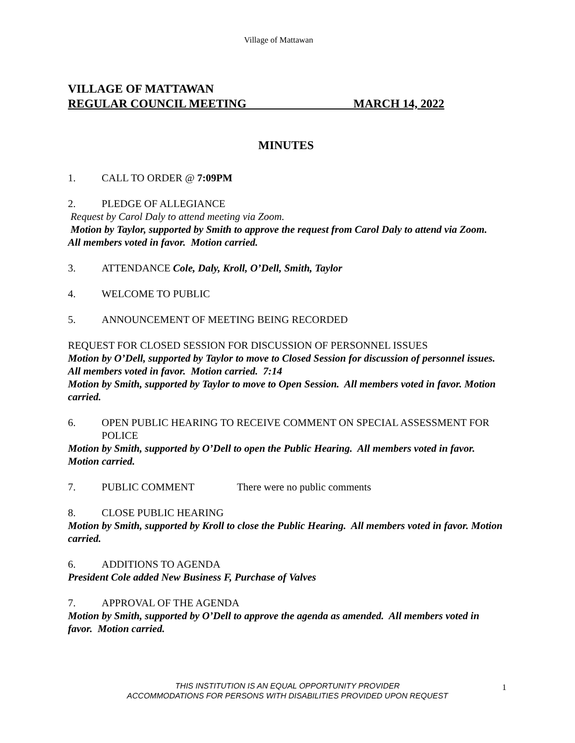Village of Mattawan
VILLAGE OF MATTAWAN
REGULAR COUNCIL MEETING MARCH 14, 2022
MINUTES
1. CALL TO ORDER @ 7:09PM
2. PLEDGE OF ALLEGIANCE
Request by Carol Daly to attend meeting via Zoom.
Motion by Taylor, supported by Smith to approve the request from Carol Daly to attend via Zoom. All members voted in favor. Motion carried.
3. ATTENDANCE Cole, Daly, Kroll, O’Dell, Smith, Taylor
4. WELCOME TO PUBLIC
5. ANNOUNCEMENT OF MEETING BEING RECORDED
REQUEST FOR CLOSED SESSION FOR DISCUSSION OF PERSONNEL ISSUES
Motion by O’Dell, supported by Taylor to move to Closed Session for discussion of personnel issues. All members voted in favor. Motion carried. 7:14
Motion by Smith, supported by Taylor to move to Open Session. All members voted in favor. Motion carried.
6. OPEN PUBLIC HEARING TO RECEIVE COMMENT ON SPECIAL ASSESSMENT FOR POLICE
Motion by Smith, supported by O’Dell to open the Public Hearing. All members voted in favor. Motion carried.
7. PUBLIC COMMENT There were no public comments
8. CLOSE PUBLIC HEARING
Motion by Smith, supported by Kroll to close the Public Hearing. All members voted in favor. Motion carried.
6. ADDITIONS TO AGENDA
President Cole added New Business F, Purchase of Valves
7. APPROVAL OF THE AGENDA
Motion by Smith, supported by O’Dell to approve the agenda as amended. All members voted in favor. Motion carried.
THIS INSTITUTION IS AN EQUAL OPPORTUNITY PROVIDER
ACCOMMODATIONS FOR PERSONS WITH DISABILITIES PROVIDED UPON REQUEST
1